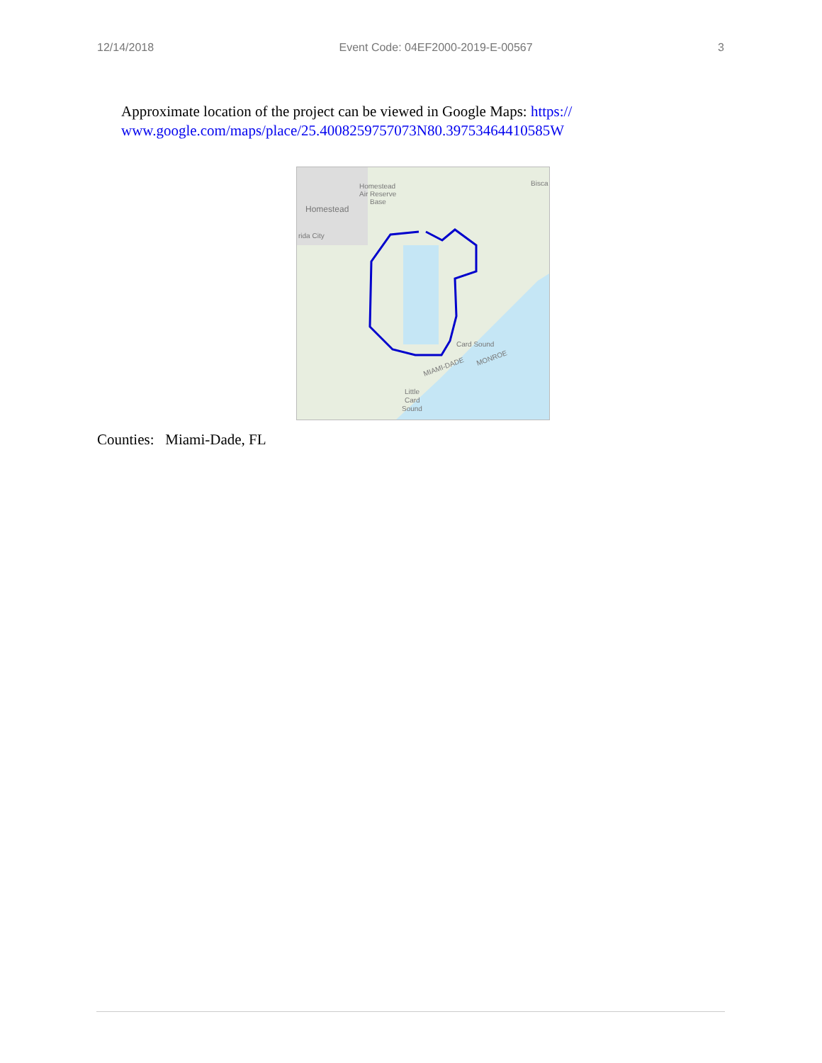12/14/2018 Event Code: 04EF2000-2019-E-00567 3
Approximate location of the project can be viewed in Google Maps: https://
www.google.com/maps/place/25.4008259757073N80.39753464410585W
Homestead
Air Reserve
Base
Homestead
rida City
Bisca
Card Sound
MIAMI-DADE
MONROE
Little
Card
Sound
Counties: Miami-Dade, FL